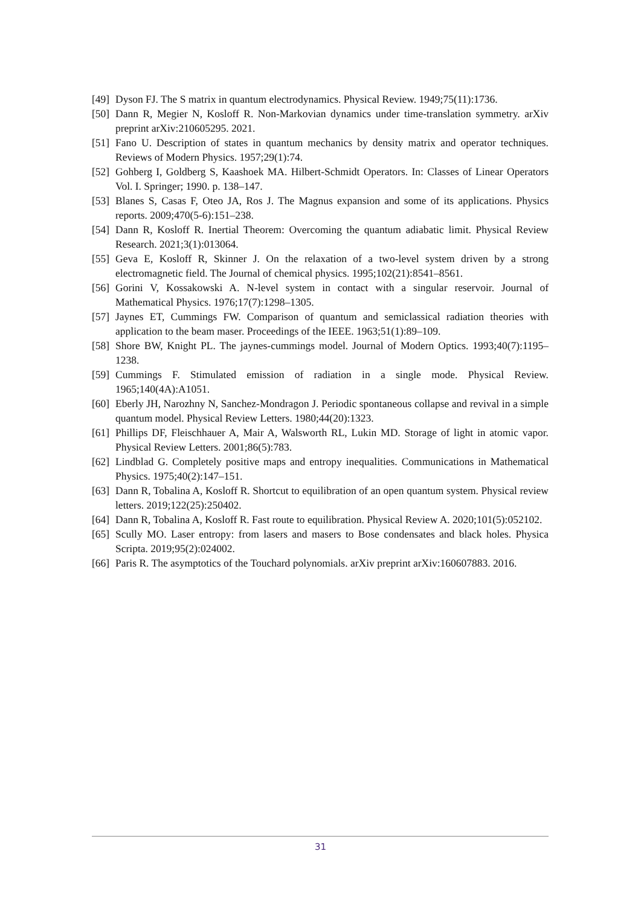[49] Dyson FJ. The S matrix in quantum electrodynamics. Physical Review. 1949;75(11):1736.
[50] Dann R, Megier N, Kosloff R. Non-Markovian dynamics under time-translation symmetry. arXiv preprint arXiv:210605295. 2021.
[51] Fano U. Description of states in quantum mechanics by density matrix and operator techniques. Reviews of Modern Physics. 1957;29(1):74.
[52] Gohberg I, Goldberg S, Kaashoek MA. Hilbert-Schmidt Operators. In: Classes of Linear Operators Vol. I. Springer; 1990. p. 138–147.
[53] Blanes S, Casas F, Oteo JA, Ros J. The Magnus expansion and some of its applications. Physics reports. 2009;470(5-6):151–238.
[54] Dann R, Kosloff R. Inertial Theorem: Overcoming the quantum adiabatic limit. Physical Review Research. 2021;3(1):013064.
[55] Geva E, Kosloff R, Skinner J. On the relaxation of a two-level system driven by a strong electromagnetic field. The Journal of chemical physics. 1995;102(21):8541–8561.
[56] Gorini V, Kossakowski A. N-level system in contact with a singular reservoir. Journal of Mathematical Physics. 1976;17(7):1298–1305.
[57] Jaynes ET, Cummings FW. Comparison of quantum and semiclassical radiation theories with application to the beam maser. Proceedings of the IEEE. 1963;51(1):89–109.
[58] Shore BW, Knight PL. The jaynes-cummings model. Journal of Modern Optics. 1993;40(7):1195–1238.
[59] Cummings F. Stimulated emission of radiation in a single mode. Physical Review. 1965;140(4A):A1051.
[60] Eberly JH, Narozhny N, Sanchez-Mondragon J. Periodic spontaneous collapse and revival in a simple quantum model. Physical Review Letters. 1980;44(20):1323.
[61] Phillips DF, Fleischhauer A, Mair A, Walsworth RL, Lukin MD. Storage of light in atomic vapor. Physical Review Letters. 2001;86(5):783.
[62] Lindblad G. Completely positive maps and entropy inequalities. Communications in Mathematical Physics. 1975;40(2):147–151.
[63] Dann R, Tobalina A, Kosloff R. Shortcut to equilibration of an open quantum system. Physical review letters. 2019;122(25):250402.
[64] Dann R, Tobalina A, Kosloff R. Fast route to equilibration. Physical Review A. 2020;101(5):052102.
[65] Scully MO. Laser entropy: from lasers and masers to Bose condensates and black holes. Physica Scripta. 2019;95(2):024002.
[66] Paris R. The asymptotics of the Touchard polynomials. arXiv preprint arXiv:160607883. 2016.
31